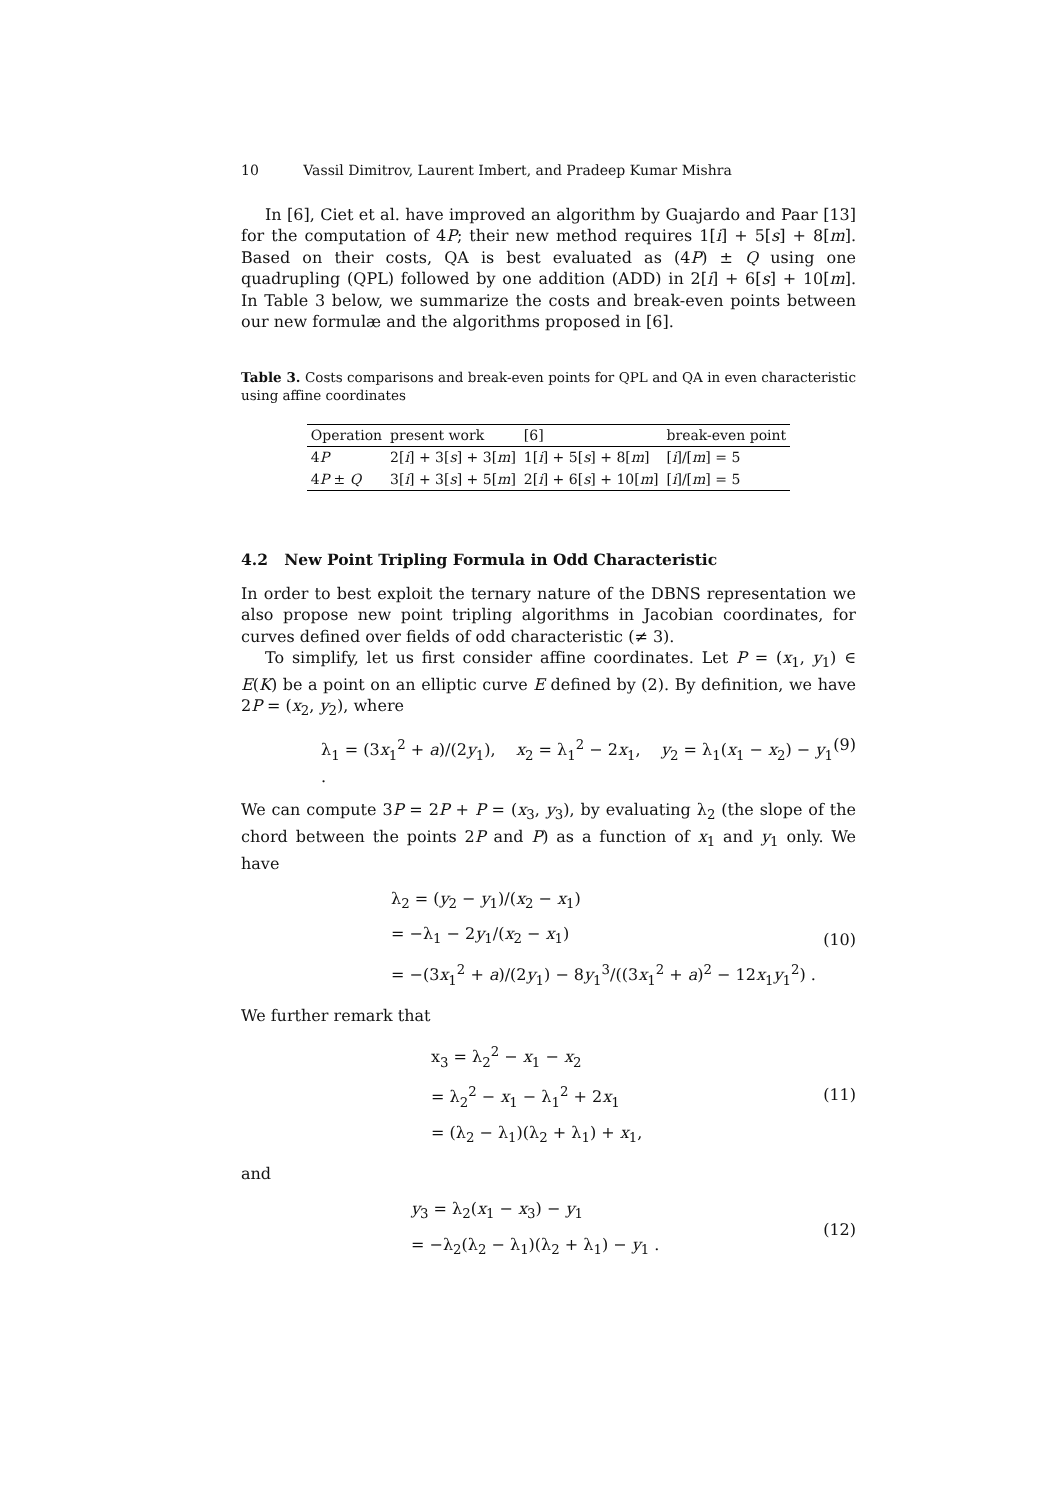10 Vassil Dimitrov, Laurent Imbert, and Pradeep Kumar Mishra
In [6], Ciet et al. have improved an algorithm by Guajardo and Paar [13] for the computation of 4P; their new method requires 1[i] + 5[s] + 8[m]. Based on their costs, QA is best evaluated as (4P) ± Q using one quadrupling (QPL) followed by one addition (ADD) in 2[i] + 6[s] + 10[m]. In Table 3 below, we summarize the costs and break-even points between our new formulæ and the algorithms proposed in [6].
Table 3. Costs comparisons and break-even points for QPL and QA in even characteristic using affine coordinates
| Operation | present work | [6] | break-even point |
| --- | --- | --- | --- |
| 4 P | 2[ i ] + 3[ s ] + 3[ m ] | 1[ i ] + 5[ s ] + 8[ m ] | [ i ]/[ m ] = 5 |
| 4 P ± Q | 3[ i ] + 3[ s ] + 5[ m ] | 2[ i ] + 6[ s ] + 10[ m ] | [ i ]/[ m ] = 5 |
4.2 New Point Tripling Formula in Odd Characteristic
In order to best exploit the ternary nature of the DBNS representation we also propose new point tripling algorithms in Jacobian coordinates, for curves defined over fields of odd characteristic (≠ 3).
To simplify, let us first consider affine coordinates. Let P = (x<sub>1</sub>, y<sub>1</sub>) ∈ E(K) be a point on an elliptic curve E defined by (2). By definition, we have 2P = (x<sub>2</sub>, y<sub>2</sub>), where
λ<sub>1</sub> = (3x<sub>1</sub><sup>2</sup> + a)/(2y<sub>1</sub>), x<sub>2</sub> = λ<sub>1</sub><sup>2</sup> − 2x<sub>1</sub>, y<sub>2</sub> = λ<sub>1</sub>(x<sub>1</sub> − x<sub>2</sub>) − y<sub>1</sub> . (9)
We can compute 3P = 2P + P = (x<sub>3</sub>, y<sub>3</sub>), by evaluating λ<sub>2</sub> (the slope of the chord between the points 2P and P) as a function of x<sub>1</sub> and y<sub>1</sub> only. We have
λ<sub>2</sub> = (y<sub>2</sub> − y<sub>1</sub>)/(x<sub>2</sub> − x<sub>1</sub>)
= −λ<sub>1</sub> − 2y<sub>1</sub>/(x<sub>2</sub> − x<sub>1</sub>)
= −(3x<sub>1</sub><sup>2</sup> + a)/(2y<sub>1</sub>) − 8y<sub>1</sub><sup>3</sup>/((3x<sub>1</sub><sup>2</sup> + a)<sup>2</sup> − 12x<sub>1</sub>y<sub>1</sub><sup>2</sup>) .
(10)
We further remark that
x<sub>3</sub> = λ<sub>2</sub><sup>2</sup> − x<sub>1</sub> − x<sub>2</sub>
= λ<sub>2</sub><sup>2</sup> − x<sub>1</sub> − λ<sub>1</sub><sup>2</sup> + 2x<sub>1</sub>
= (λ<sub>2</sub> − λ<sub>1</sub>)(λ<sub>2</sub> + λ<sub>1</sub>) + x<sub>1</sub>,
(11)
and
y<sub>3</sub> = λ<sub>2</sub>(x<sub>1</sub> − x<sub>3</sub>) − y<sub>1</sub>
= −λ<sub>2</sub>(λ<sub>2</sub> − λ<sub>1</sub>)(λ<sub>2</sub> + λ<sub>1</sub>) − y<sub>1</sub> .
(12)